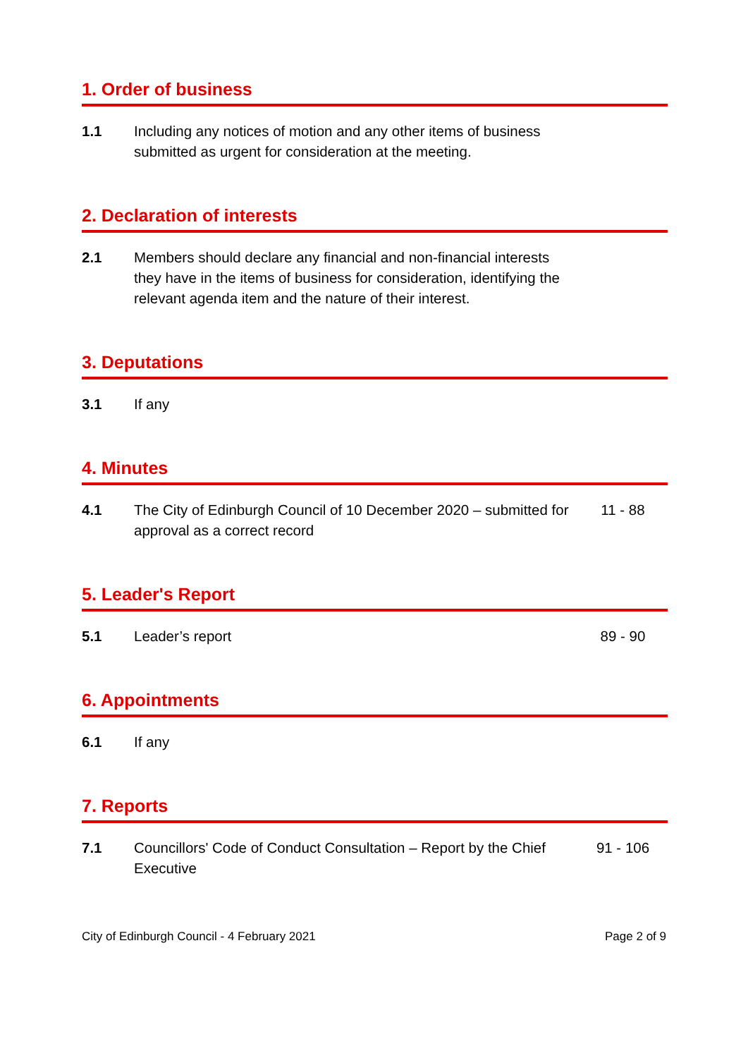1. Order of business
1.1 Including any notices of motion and any other items of business submitted as urgent for consideration at the meeting.
2. Declaration of interests
2.1 Members should declare any financial and non-financial interests they have in the items of business for consideration, identifying the relevant agenda item and the nature of their interest.
3. Deputations
3.1 If any
4. Minutes
4.1 The City of Edinburgh Council of 10 December 2020 – submitted for approval as a correct record
11 - 88
5. Leader's Report
5.1 Leader’s report 89 - 90
6. Appointments
6.1 If any
7. Reports
7.1 Councillors' Code of Conduct Consultation – Report by the Chief Executive
91 - 106
City of Edinburgh Council - 4 February 2021 Page 2 of 9